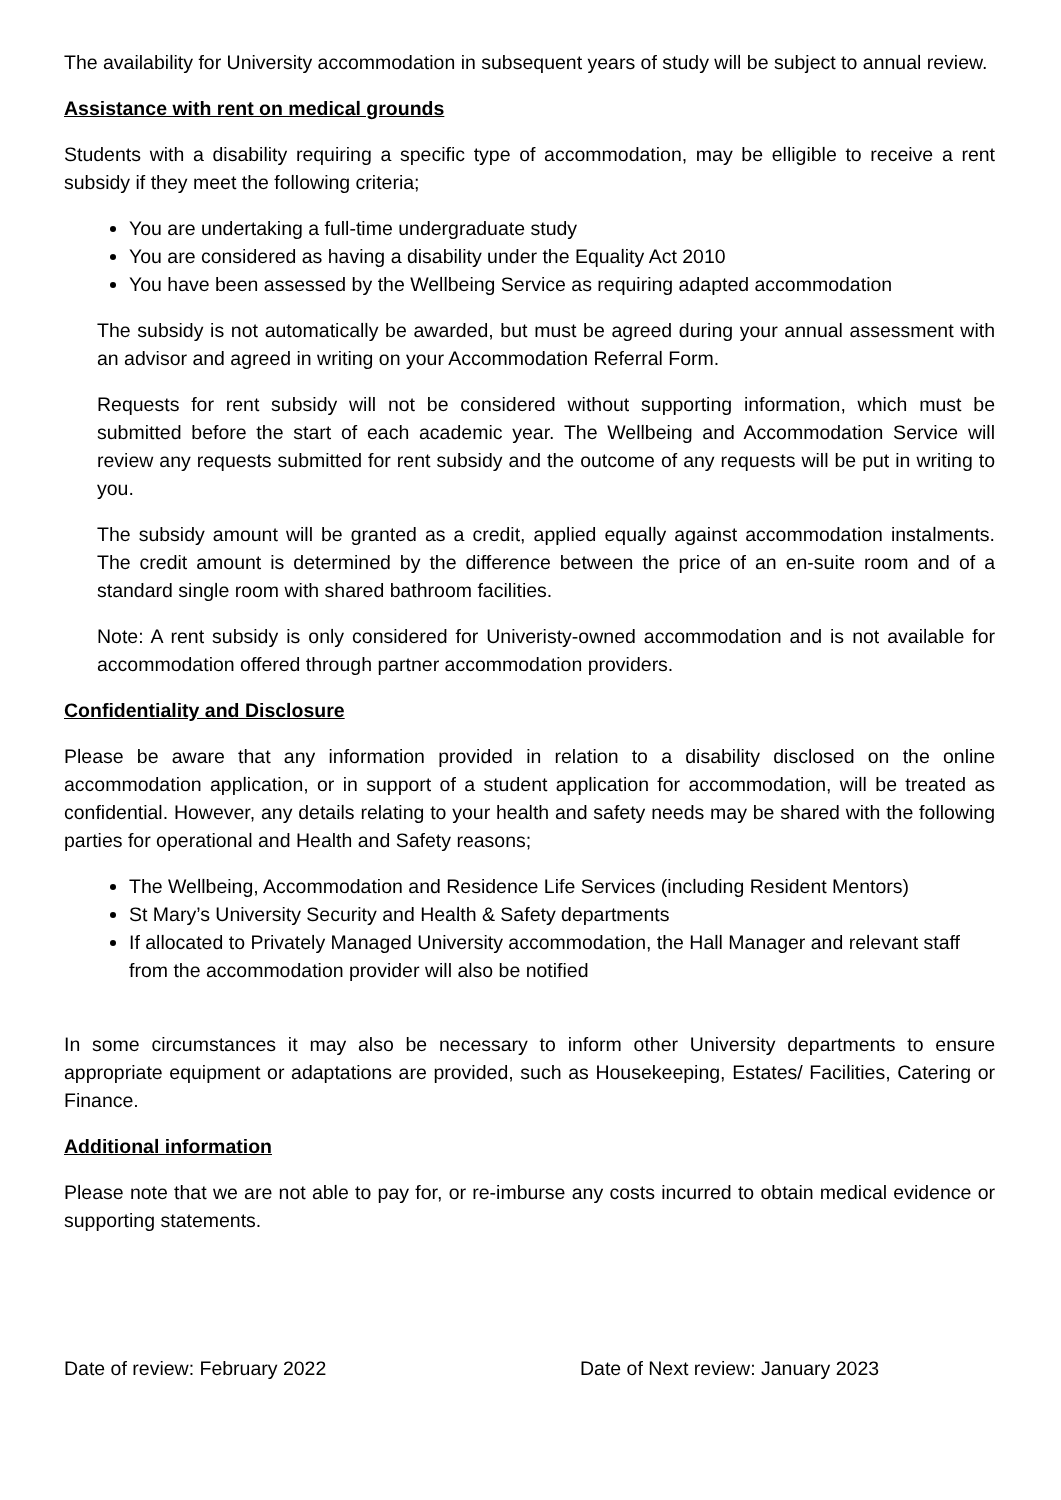The availability for University accommodation in subsequent years of study will be subject to annual review.
Assistance with rent on medical grounds
Students with a disability requiring a specific type of accommodation, may be elligible to receive a rent subsidy if they meet the following criteria;
You are undertaking a full-time undergraduate study
You are considered as having a disability under the Equality Act 2010
You have been assessed by the Wellbeing Service as requiring adapted accommodation
The subsidy is not automatically be awarded, but must be agreed during your annual assessment with an advisor and agreed in writing on your Accommodation Referral Form.
Requests for rent subsidy will not be considered without supporting information, which must be submitted before the start of each academic year. The Wellbeing and Accommodation Service will review any requests submitted for rent subsidy and the outcome of any requests will be put in writing to you.
The subsidy amount will be granted as a credit, applied equally against accommodation instalments. The credit amount is determined by the difference between the price of an en-suite room and of a standard single room with shared bathroom facilities.
Note: A rent subsidy is only considered for Univeristy-owned accommodation and is not available for accommodation offered through partner accommodation providers.
Confidentiality and Disclosure
Please be aware that any information provided in relation to a disability disclosed on the online accommodation application, or in support of a student application for accommodation, will be treated as confidential. However, any details relating to your health and safety needs may be shared with the following parties for operational and Health and Safety reasons;
The Wellbeing, Accommodation and Residence Life Services (including Resident Mentors)
St Mary’s University Security and Health & Safety departments
If allocated to Privately Managed University accommodation, the Hall Manager and relevant staff from the accommodation provider will also be notified
In some circumstances it may also be necessary to inform other University departments to ensure appropriate equipment or adaptations are provided, such as Housekeeping, Estates/ Facilities, Catering or Finance.
Additional information
Please note that we are not able to pay for, or re-imburse any costs incurred to obtain medical evidence or supporting statements.
Date of review: February 2022 Date of Next review: January 2023